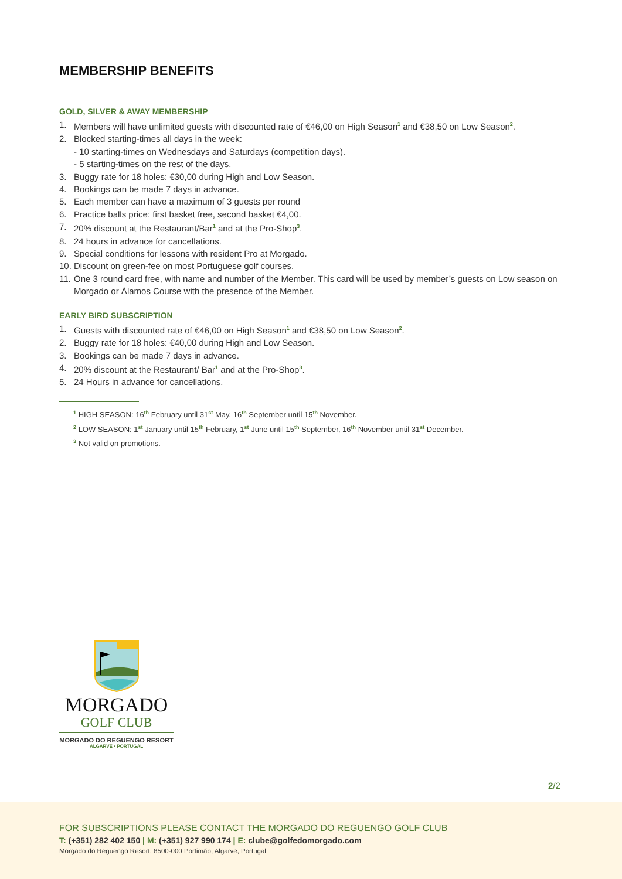MEMBERSHIP BENEFITS
GOLD, SILVER & AWAY MEMBERSHIP
1. Members will have unlimited guests with discounted rate of €46,00 on High Season<sup>1</sup> and €38,50 on Low Season<sup>2</sup>.
2. Blocked starting-times all days in the week:
- 10 starting-times on Wednesdays and Saturdays (competition days).
- 5 starting-times on the rest of the days.
3. Buggy rate for 18 holes: €30,00 during High and Low Season.
4. Bookings can be made 7 days in advance.
5. Each member can have a maximum of 3 guests per round
6. Practice balls price: first basket free, second basket €4,00.
7. 20% discount at the Restaurant/Bar<sup>1</sup> and at the Pro-Shop<sup>3</sup>.
8. 24 hours in advance for cancellations.
9. Special conditions for lessons with resident Pro at Morgado.
10. Discount on green-fee on most Portuguese golf courses.
11. One 3 round card free, with name and number of the Member. This card will be used by member’s guests on Low season on Morgado or Álamos Course with the presence of the Member.
EARLY BIRD SUBSCRIPTION
1. Guests with discounted rate of €46,00 on High Season<sup>1</sup> and €38,50 on Low Season<sup>2</sup>.
2. Buggy rate for 18 holes: €40,00 during High and Low Season.
3. Bookings can be made 7 days in advance.
4. 20% discount at the Restaurant/ Bar<sup>1</sup> and at the Pro-Shop<sup>3</sup>.
5. 24 Hours in advance for cancellations.
<sup>1</sup> HIGH SEASON: 16<sup>th</sup> February until 31<sup>st</sup> May, 16<sup>th</sup> September until 15<sup>th</sup> November.
<sup>2</sup> LOW SEASON: 1<sup>st</sup> January until 15<sup>th</sup> February, 1<sup>st</sup> June until 15<sup>th</sup> September, 16<sup>th</sup> November until 31<sup>st</sup> December.
<sup>3</sup> Not valid on promotions.
MORGADO
GOLF CLUB
MORGADO DO REGUENGO RESORT
ALGARVE • PORTUGAL
2/2
FOR SUBSCRIPTIONS PLEASE CONTACT THE MORGADO DO REGUENGO GOLF CLUB
T: (+351) 282 402 150 | M: (+351) 927 990 174 | E: clube@golfedomorgado.com
Morgado do Reguengo Resort, 8500-000 Portimão, Algarve, Portugal